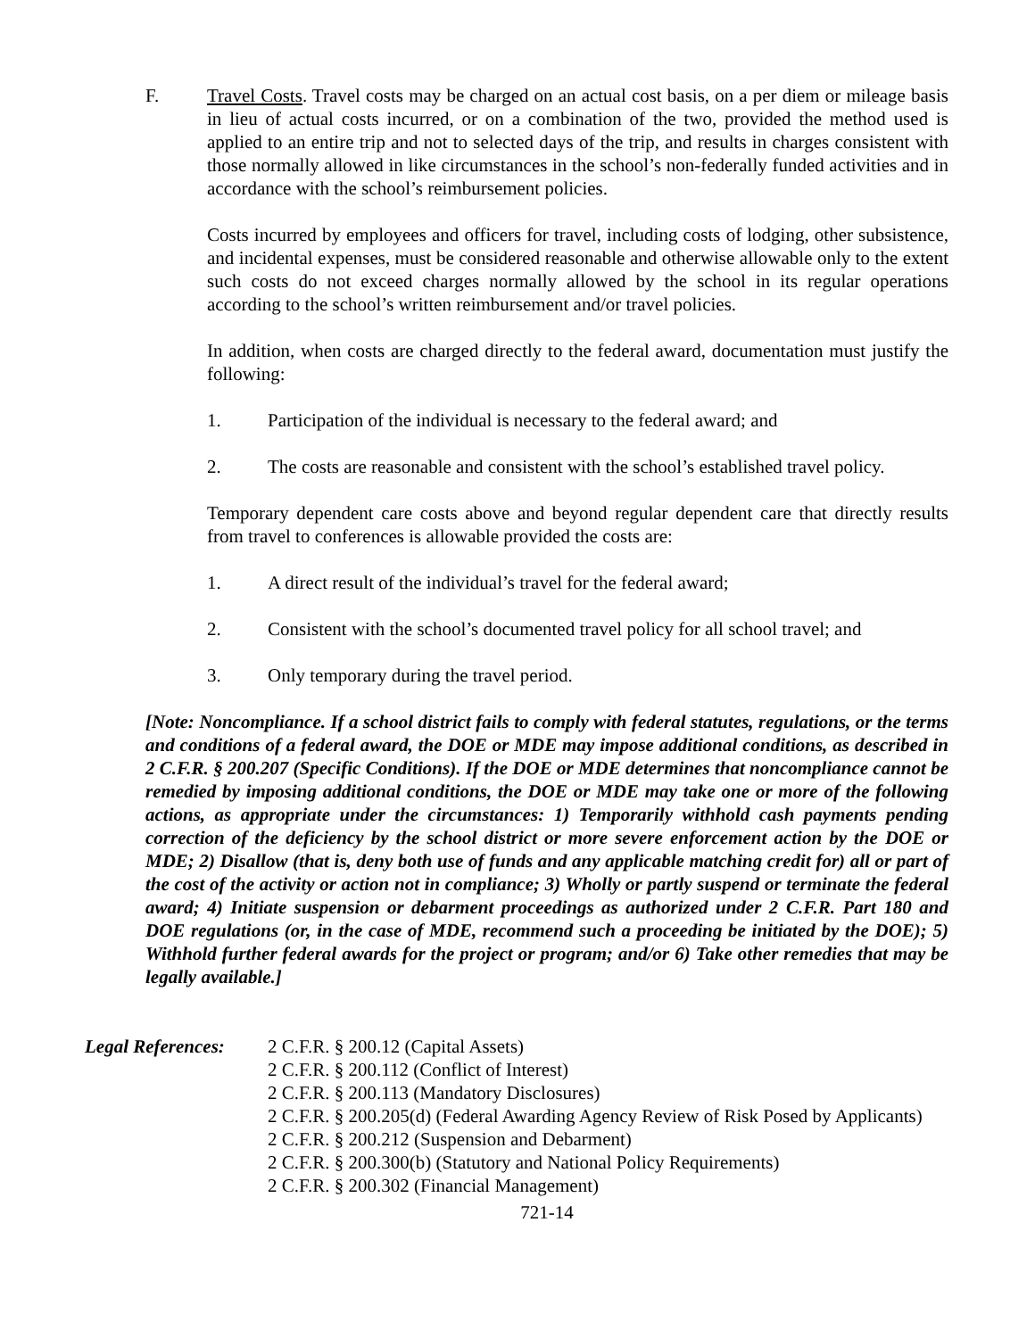F. Travel Costs. Travel costs may be charged on an actual cost basis, on a per diem or mileage basis in lieu of actual costs incurred, or on a combination of the two, provided the method used is applied to an entire trip and not to selected days of the trip, and results in charges consistent with those normally allowed in like circumstances in the school’s non-federally funded activities and in accordance with the school’s reimbursement policies.
Costs incurred by employees and officers for travel, including costs of lodging, other subsistence, and incidental expenses, must be considered reasonable and otherwise allowable only to the extent such costs do not exceed charges normally allowed by the school in its regular operations according to the school’s written reimbursement and/or travel policies.
In addition, when costs are charged directly to the federal award, documentation must justify the following:
1. Participation of the individual is necessary to the federal award; and
2. The costs are reasonable and consistent with the school’s established travel policy.
Temporary dependent care costs above and beyond regular dependent care that directly results from travel to conferences is allowable provided the costs are:
1. A direct result of the individual’s travel for the federal award;
2. Consistent with the school’s documented travel policy for all school travel; and
3. Only temporary during the travel period.
[Note: Noncompliance. If a school district fails to comply with federal statutes, regulations, or the terms and conditions of a federal award, the DOE or MDE may impose additional conditions, as described in 2 C.F.R. § 200.207 (Specific Conditions). If the DOE or MDE determines that noncompliance cannot be remedied by imposing additional conditions, the DOE or MDE may take one or more of the following actions, as appropriate under the circumstances: 1) Temporarily withhold cash payments pending correction of the deficiency by the school district or more severe enforcement action by the DOE or MDE; 2) Disallow (that is, deny both use of funds and any applicable matching credit for) all or part of the cost of the activity or action not in compliance; 3) Wholly or partly suspend or terminate the federal award; 4) Initiate suspension or debarment proceedings as authorized under 2 C.F.R. Part 180 and DOE regulations (or, in the case of MDE, recommend such a proceeding be initiated by the DOE); 5) Withhold further federal awards for the project or program; and/or 6) Take other remedies that may be legally available.]
Legal References:
2 C.F.R. § 200.12 (Capital Assets)
2 C.F.R. § 200.112 (Conflict of Interest)
2 C.F.R. § 200.113 (Mandatory Disclosures)
2 C.F.R. § 200.205(d) (Federal Awarding Agency Review of Risk Posed by Applicants)
2 C.F.R. § 200.212 (Suspension and Debarment)
2 C.F.R. § 200.300(b) (Statutory and National Policy Requirements)
2 C.F.R. § 200.302 (Financial Management)
721-14